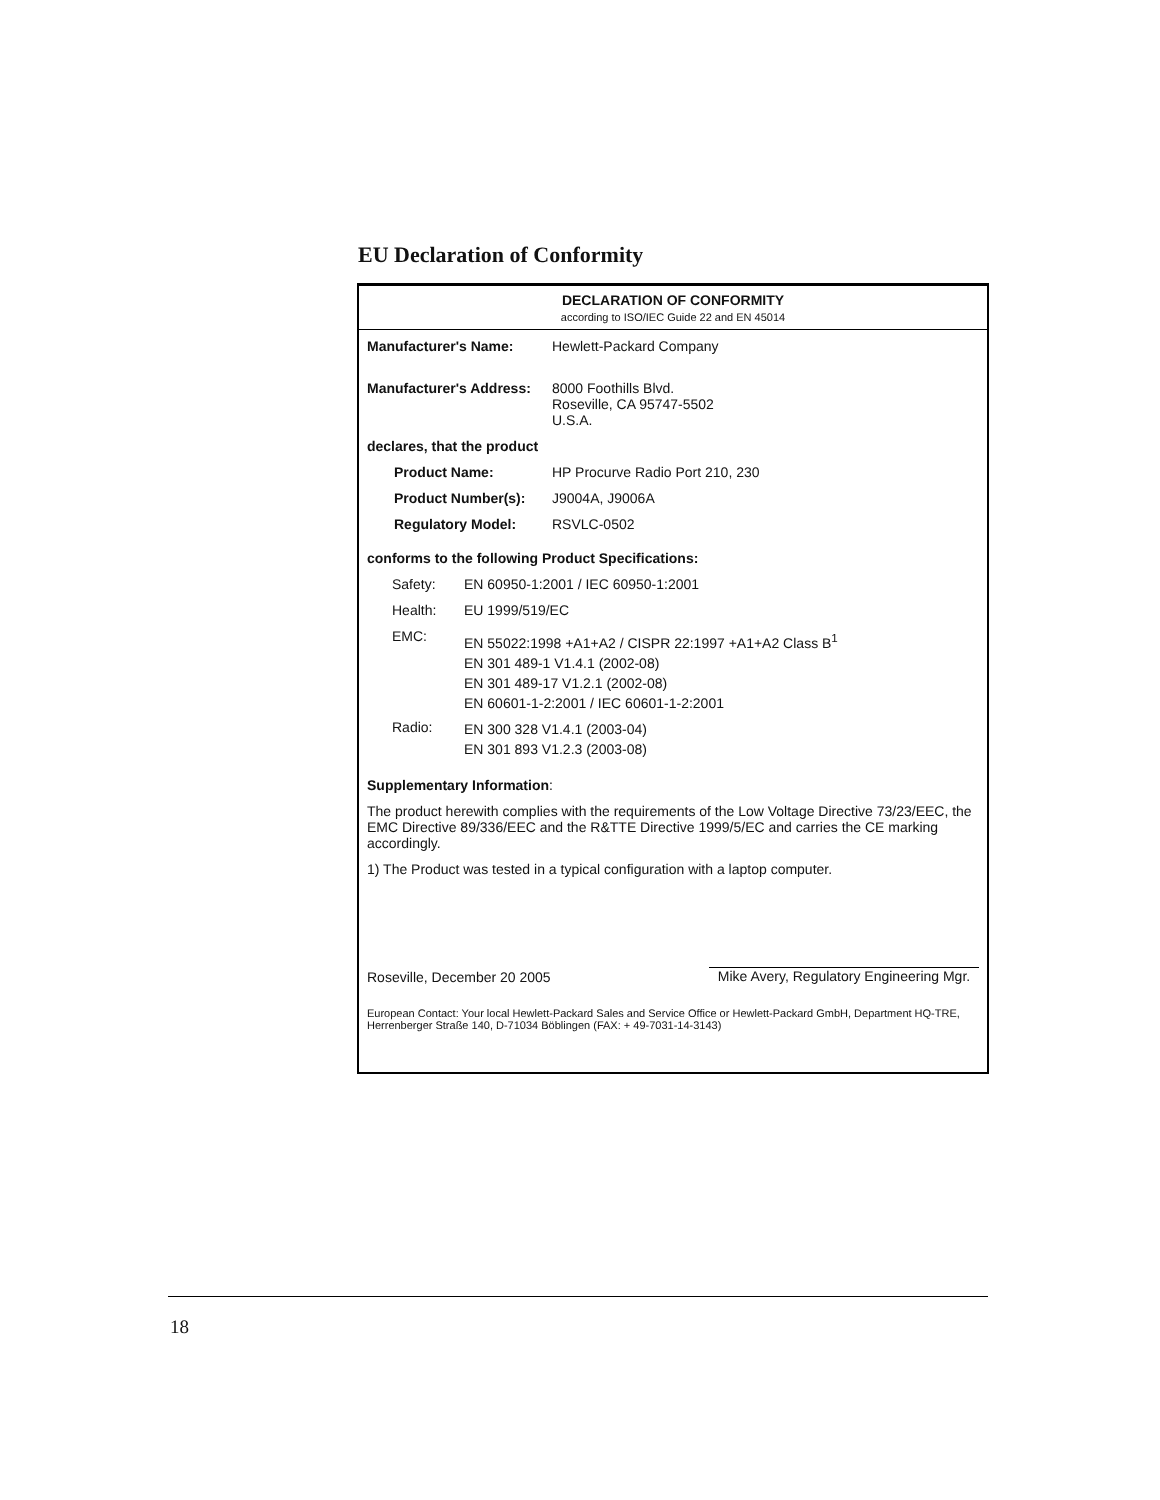EU Declaration of Conformity
DECLARATION OF CONFORMITY
according to ISO/IEC Guide 22 and EN 45014
Manufacturer's Name: Hewlett-Packard Company
Manufacturer's Address:
8000 Foothills Blvd.
Roseville, CA 95747-5502
U.S.A.
declares, that the product
Product Name: HP Procurve Radio Port 210, 230
Product Number(s): J9004A, J9006A
Regulatory Model: RSVLC-0502
conforms to the following Product Specifications:
Safety: EN 60950-1:2001 / IEC 60950-1:2001
Health: EU 1999/519/EC
EMC:
EN 55022:1998 +A1+A2 / CISPR 22:1997 +A1+A2 Class B<sup>1</sup>
EN 301 489-1 V1.4.1 (2002-08)
EN 301 489-17 V1.2.1 (2002-08)
EN 60601-1-2:2001 / IEC 60601-1-2:2001
Radio:
EN 300 328 V1.4.1 (2003-04)
EN 301 893 V1.2.3 (2003-08)
Supplementary Information:
The product herewith complies with the requirements of the Low Voltage Directive 73/23/EEC, the EMC Directive 89/336/EEC and the R&TTE Directive 1999/5/EC and carries the CE marking accordingly.
1) The Product was tested in a typical configuration with a laptop computer.
Roseville, December 20 2005 Mike Avery, Regulatory Engineering Mgr.
European Contact: Your local Hewlett-Packard Sales and Service Office or Hewlett-Packard GmbH, Department HQ-TRE, Herrenberger Straße 140, D-71034 Böblingen (FAX: + 49-7031-14-3143)
18